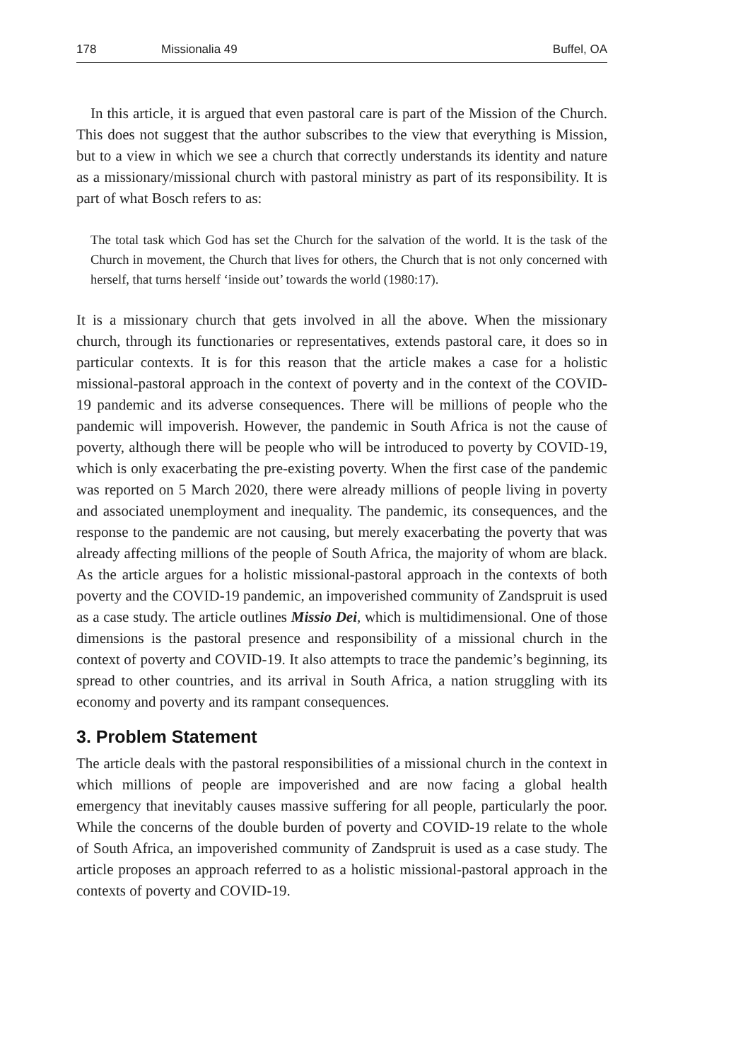178 Missionalia 49 Buffel, OA
In this article, it is argued that even pastoral care is part of the Mission of the Church. This does not suggest that the author subscribes to the view that everything is Mission, but to a view in which we see a church that correctly understands its identity and nature as a missionary/missional church with pastoral ministry as part of its responsibility. It is part of what Bosch refers to as:
The total task which God has set the Church for the salvation of the world. It is the task of the Church in movement, the Church that lives for others, the Church that is not only concerned with herself, that turns herself ‘inside out’ towards the world (1980:17).
It is a missionary church that gets involved in all the above. When the missionary church, through its functionaries or representatives, extends pastoral care, it does so in particular contexts. It is for this reason that the article makes a case for a holistic missional-pastoral approach in the context of poverty and in the context of the COVID-19 pandemic and its adverse consequences. There will be millions of people who the pandemic will impoverish. However, the pandemic in South Africa is not the cause of poverty, although there will be people who will be introduced to poverty by COVID-19, which is only exacerbating the pre-existing poverty. When the first case of the pandemic was reported on 5 March 2020, there were already millions of people living in poverty and associated unemployment and inequality. The pandemic, its consequences, and the response to the pandemic are not causing, but merely exacerbating the poverty that was already affecting millions of the people of South Africa, the majority of whom are black. As the article argues for a holistic missional-pastoral approach in the contexts of both poverty and the COVID-19 pandemic, an impoverished community of Zandspruit is used as a case study. The article outlines Missio Dei, which is multidimensional. One of those dimensions is the pastoral presence and responsibility of a missional church in the context of poverty and COVID-19. It also attempts to trace the pandemic’s beginning, its spread to other countries, and its arrival in South Africa, a nation struggling with its economy and poverty and its rampant consequences.
3. Problem Statement
The article deals with the pastoral responsibilities of a missional church in the context in which millions of people are impoverished and are now facing a global health emergency that inevitably causes massive suffering for all people, particularly the poor. While the concerns of the double burden of poverty and COVID-19 relate to the whole of South Africa, an impoverished community of Zandspruit is used as a case study. The article proposes an approach referred to as a holistic missional-pastoral approach in the contexts of poverty and COVID-19.